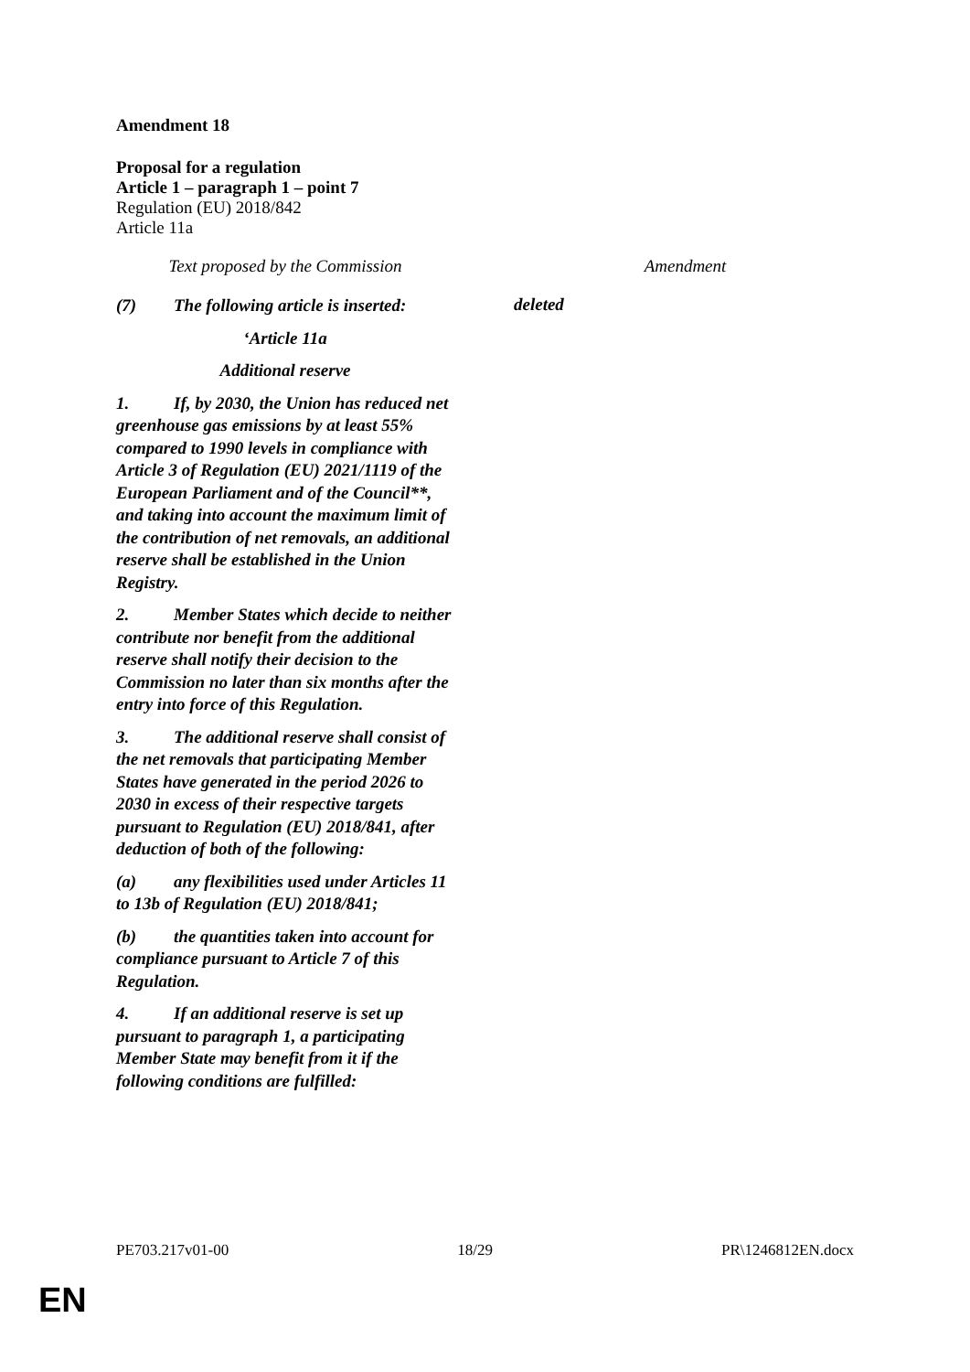Amendment 18
Proposal for a regulation
Article 1 – paragraph 1 – point 7
Regulation (EU) 2018/842
Article 11a
| Text proposed by the Commission | | Amendment |
| (7) The following article is inserted: ‘Article 11a Additional reserve 1. If, by 2030, the Union has reduced net greenhouse gas emissions by at least 55% compared to 1990 levels in compliance with Article 3 of Regulation (EU) 2021/1119 of the European Parliament and of the Council**, and taking into account the maximum limit of the contribution of net removals, an additional reserve shall be established in the Union Registry. 2. Member States which decide to neither contribute nor benefit from the additional reserve shall notify their decision to the Commission no later than six months after the entry into force of this Regulation. 3. The additional reserve shall consist of the net removals that participating Member States have generated in the period 2026 to 2030 in excess of their respective targets pursuant to Regulation (EU) 2018/841, after deduction of both of the following: (a) any flexibilities used under Articles 11 to 13b of Regulation (EU) 2018/841; (b) the quantities taken into account for compliance pursuant to Article 7 of this Regulation. 4. If an additional reserve is set up pursuant to paragraph 1, a participating Member State may benefit from it if the following conditions are fulfilled: | | deleted |
PE703.217v01-00 18/29 PR\1246812EN.docx
EN